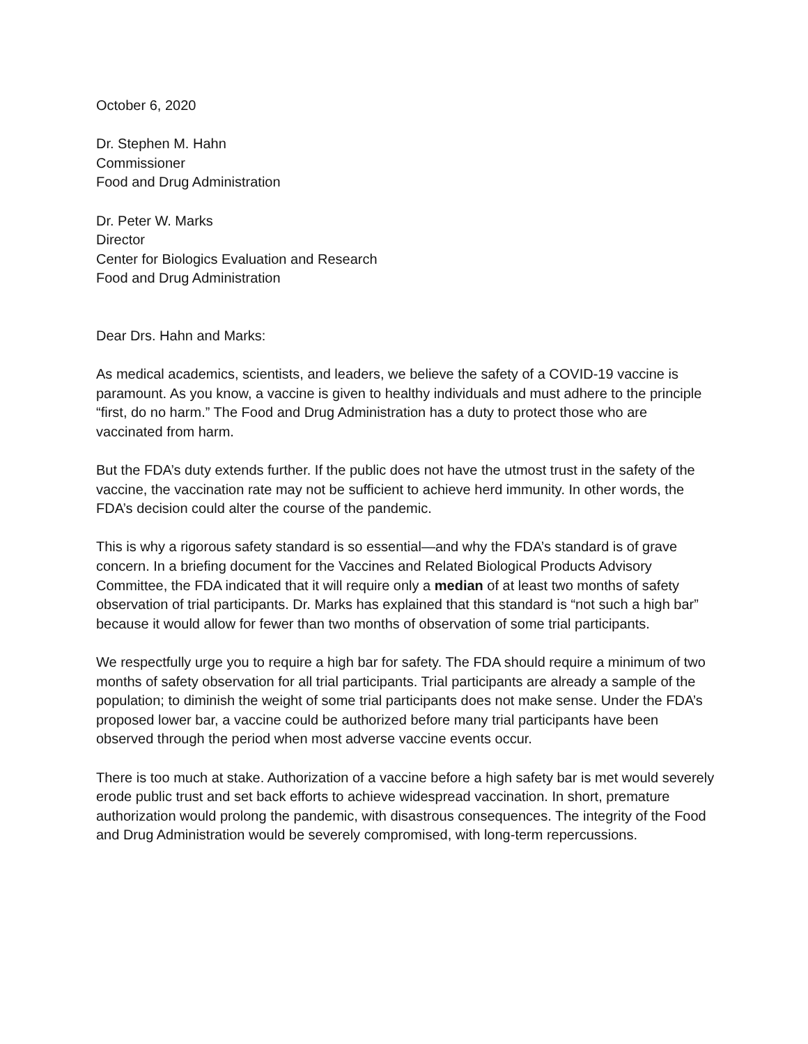October 6, 2020
Dr. Stephen M. Hahn
Commissioner
Food and Drug Administration
Dr. Peter W. Marks
Director
Center for Biologics Evaluation and Research
Food and Drug Administration
Dear Drs. Hahn and Marks:
As medical academics, scientists, and leaders, we believe the safety of a COVID-19 vaccine is paramount. As you know, a vaccine is given to healthy individuals and must adhere to the principle “first, do no harm.” The Food and Drug Administration has a duty to protect those who are vaccinated from harm.
But the FDA’s duty extends further. If the public does not have the utmost trust in the safety of the vaccine, the vaccination rate may not be sufficient to achieve herd immunity. In other words, the FDA’s decision could alter the course of the pandemic.
This is why a rigorous safety standard is so essential—and why the FDA’s standard is of grave concern. In a briefing document for the Vaccines and Related Biological Products Advisory Committee, the FDA indicated that it will require only a median of at least two months of safety observation of trial participants. Dr. Marks has explained that this standard is “not such a high bar” because it would allow for fewer than two months of observation of some trial participants.
We respectfully urge you to require a high bar for safety. The FDA should require a minimum of two months of safety observation for all trial participants. Trial participants are already a sample of the population; to diminish the weight of some trial participants does not make sense. Under the FDA’s proposed lower bar, a vaccine could be authorized before many trial participants have been observed through the period when most adverse vaccine events occur.
There is too much at stake. Authorization of a vaccine before a high safety bar is met would severely erode public trust and set back efforts to achieve widespread vaccination. In short, premature authorization would prolong the pandemic, with disastrous consequences. The integrity of the Food and Drug Administration would be severely compromised, with long-term repercussions.